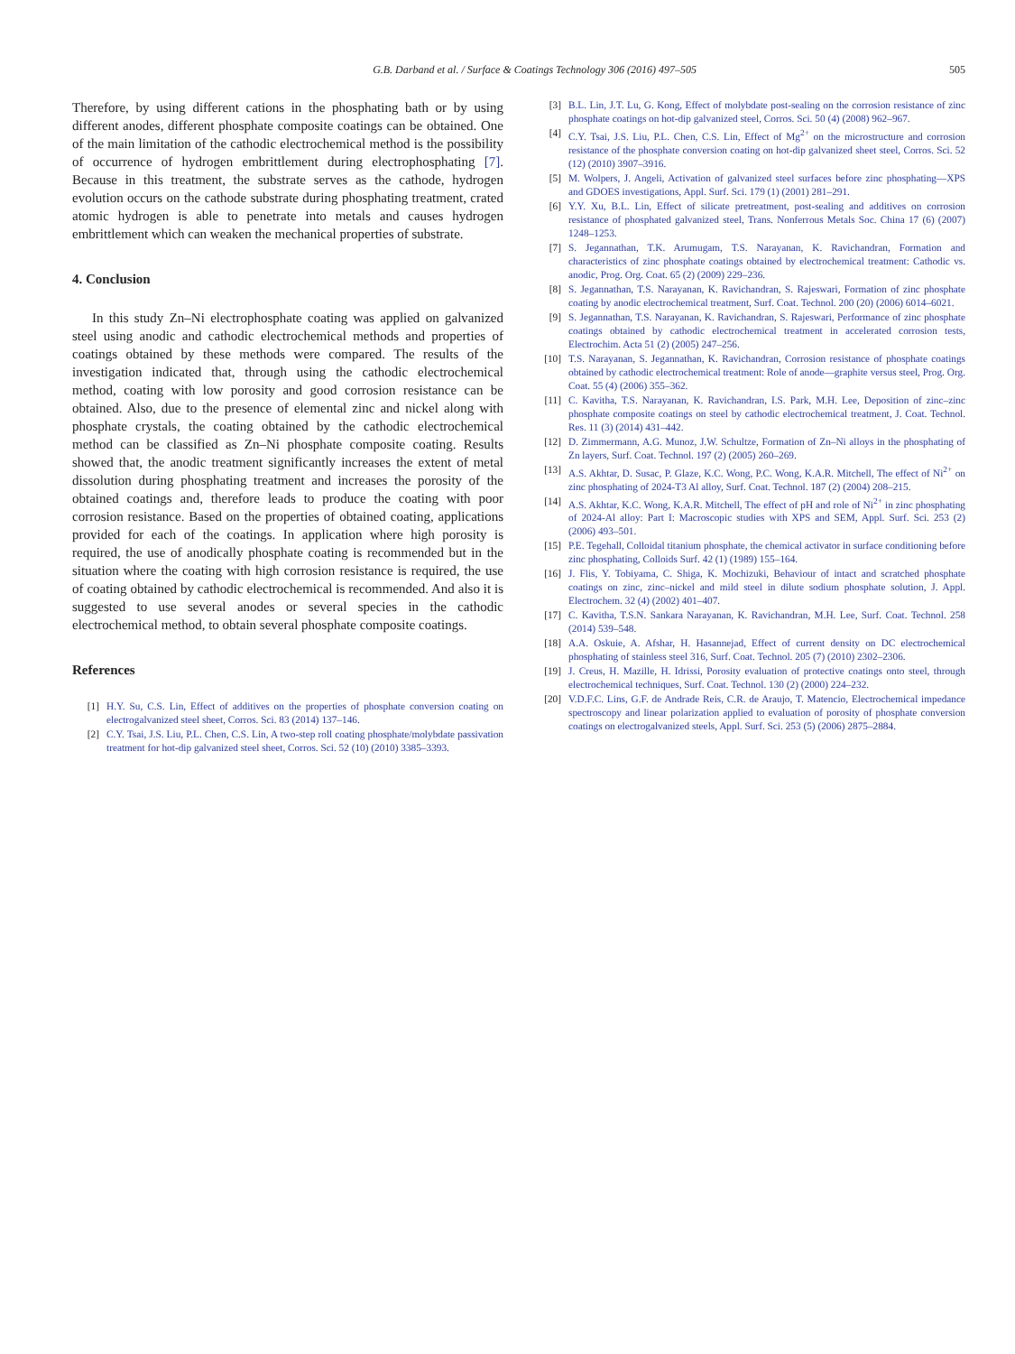G.B. Darband et al. / Surface & Coatings Technology 306 (2016) 497–505 505
Therefore, by using different cations in the phosphating bath or by using different anodes, different phosphate composite coatings can be obtained. One of the main limitation of the cathodic electrochemical method is the possibility of occurrence of hydrogen embrittlement during electrophosphating [7]. Because in this treatment, the substrate serves as the cathode, hydrogen evolution occurs on the cathode substrate during phosphating treatment, crated atomic hydrogen is able to penetrate into metals and causes hydrogen embrittlement which can weaken the mechanical properties of substrate.
4. Conclusion
In this study Zn–Ni electrophosphate coating was applied on galvanized steel using anodic and cathodic electrochemical methods and properties of coatings obtained by these methods were compared. The results of the investigation indicated that, through using the cathodic electrochemical method, coating with low porosity and good corrosion resistance can be obtained. Also, due to the presence of elemental zinc and nickel along with phosphate crystals, the coating obtained by the cathodic electrochemical method can be classified as Zn–Ni phosphate composite coating. Results showed that, the anodic treatment significantly increases the extent of metal dissolution during phosphating treatment and increases the porosity of the obtained coatings and, therefore leads to produce the coating with poor corrosion resistance. Based on the properties of obtained coating, applications provided for each of the coatings. In application where high porosity is required, the use of anodically phosphate coating is recommended but in the situation where the coating with high corrosion resistance is required, the use of coating obtained by cathodic electrochemical is recommended. And also it is suggested to use several anodes or several species in the cathodic electrochemical method, to obtain several phosphate composite coatings.
References
[1] H.Y. Su, C.S. Lin, Effect of additives on the properties of phosphate conversion coating on electrogalvanized steel sheet, Corros. Sci. 83 (2014) 137–146.
[2] C.Y. Tsai, J.S. Liu, P.L. Chen, C.S. Lin, A two-step roll coating phosphate/molybdate passivation treatment for hot-dip galvanized steel sheet, Corros. Sci. 52 (10) (2010) 3385–3393.
[3] B.L. Lin, J.T. Lu, G. Kong, Effect of molybdate post-sealing on the corrosion resistance of zinc phosphate coatings on hot-dip galvanized steel, Corros. Sci. 50 (4) (2008) 962–967.
[4] C.Y. Tsai, J.S. Liu, P.L. Chen, C.S. Lin, Effect of Mg<sup>2+</sup> on the microstructure and corrosion resistance of the phosphate conversion coating on hot-dip galvanized sheet steel, Corros. Sci. 52 (12) (2010) 3907–3916.
[5] M. Wolpers, J. Angeli, Activation of galvanized steel surfaces before zinc phosphating—XPS and GDOES investigations, Appl. Surf. Sci. 179 (1) (2001) 281–291.
[6] Y.Y. Xu, B.L. Lin, Effect of silicate pretreatment, post-sealing and additives on corrosion resistance of phosphated galvanized steel, Trans. Nonferrous Metals Soc. China 17 (6) (2007) 1248–1253.
[7] S. Jegannathan, T.K. Arumugam, T.S. Narayanan, K. Ravichandran, Formation and characteristics of zinc phosphate coatings obtained by electrochemical treatment: Cathodic vs. anodic, Prog. Org. Coat. 65 (2) (2009) 229–236.
[8] S. Jegannathan, T.S. Narayanan, K. Ravichandran, S. Rajeswari, Formation of zinc phosphate coating by anodic electrochemical treatment, Surf. Coat. Technol. 200 (20) (2006) 6014–6021.
[9] S. Jegannathan, T.S. Narayanan, K. Ravichandran, S. Rajeswari, Performance of zinc phosphate coatings obtained by cathodic electrochemical treatment in accelerated corrosion tests, Electrochim. Acta 51 (2) (2005) 247–256.
[10] T.S. Narayanan, S. Jegannathan, K. Ravichandran, Corrosion resistance of phosphate coatings obtained by cathodic electrochemical treatment: Role of anode—graphite versus steel, Prog. Org. Coat. 55 (4) (2006) 355–362.
[11] C. Kavitha, T.S. Narayanan, K. Ravichandran, I.S. Park, M.H. Lee, Deposition of zinc–zinc phosphate composite coatings on steel by cathodic electrochemical treatment, J. Coat. Technol. Res. 11 (3) (2014) 431–442.
[12] D. Zimmermann, A.G. Munoz, J.W. Schultze, Formation of Zn–Ni alloys in the phosphating of Zn layers, Surf. Coat. Technol. 197 (2) (2005) 260–269.
[13] A.S. Akhtar, D. Susac, P. Glaze, K.C. Wong, P.C. Wong, K.A.R. Mitchell, The effect of Ni<sup>2+</sup> on zinc phosphating of 2024-T3 Al alloy, Surf. Coat. Technol. 187 (2) (2004) 208–215.
[14] A.S. Akhtar, K.C. Wong, K.A.R. Mitchell, The effect of pH and role of Ni<sup>2+</sup> in zinc phosphating of 2024-Al alloy: Part I: Macroscopic studies with XPS and SEM, Appl. Surf. Sci. 253 (2) (2006) 493–501.
[15] P.E. Tegehall, Colloidal titanium phosphate, the chemical activator in surface conditioning before zinc phosphating, Colloids Surf. 42 (1) (1989) 155–164.
[16] J. Flis, Y. Tobiyama, C. Shiga, K. Mochizuki, Behaviour of intact and scratched phosphate coatings on zinc, zinc–nickel and mild steel in dilute sodium phosphate solution, J. Appl. Electrochem. 32 (4) (2002) 401–407.
[17] C. Kavitha, T.S.N. Sankara Narayanan, K. Ravichandran, M.H. Lee, Surf. Coat. Technol. 258 (2014) 539–548.
[18] A.A. Oskuie, A. Afshar, H. Hasannejad, Effect of current density on DC electrochemical phosphating of stainless steel 316, Surf. Coat. Technol. 205 (7) (2010) 2302–2306.
[19] J. Creus, H. Mazille, H. Idrissi, Porosity evaluation of protective coatings onto steel, through electrochemical techniques, Surf. Coat. Technol. 130 (2) (2000) 224–232.
[20] V.D.F.C. Lins, G.F. de Andrade Reis, C.R. de Araujo, T. Matencio, Electrochemical impedance spectroscopy and linear polarization applied to evaluation of porosity of phosphate conversion coatings on electrogalvanized steels, Appl. Surf. Sci. 253 (5) (2006) 2875–2884.